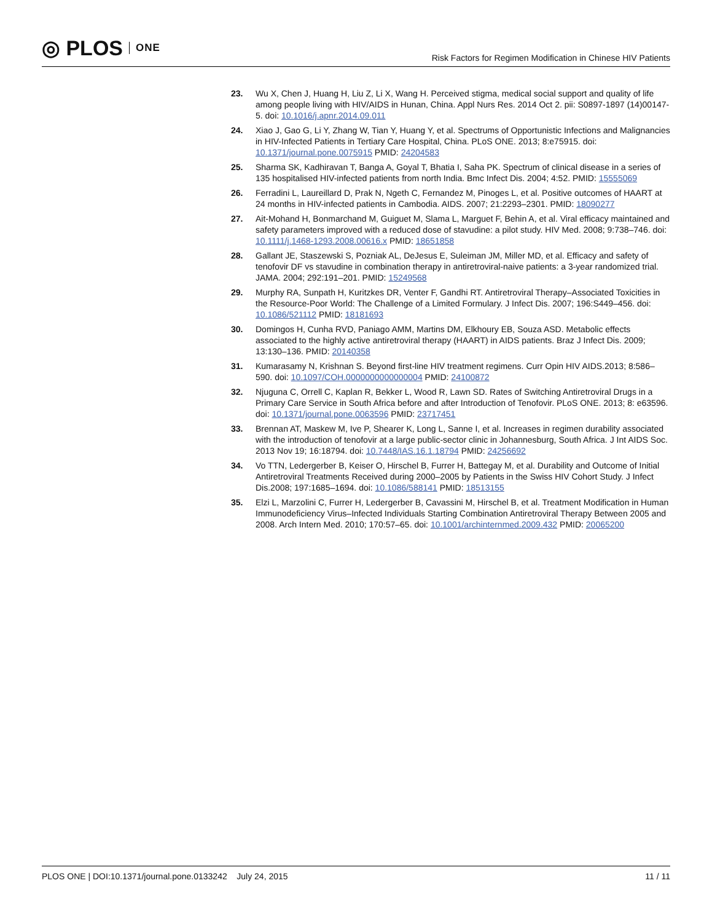◎ PLOS ONE
Risk Factors for Regimen Modification in Chinese HIV Patients
23. Wu X, Chen J, Huang H, Liu Z, Li X, Wang H. Perceived stigma, medical social support and quality of life among people living with HIV/AIDS in Hunan, China. Appl Nurs Res. 2014 Oct 2. pii: S0897-1897 (14)00147-5. doi: 10.1016/j.apnr.2014.09.011
24. Xiao J, Gao G, Li Y, Zhang W, Tian Y, Huang Y, et al. Spectrums of Opportunistic Infections and Malignancies in HIV-Infected Patients in Tertiary Care Hospital, China. PLoS ONE. 2013; 8:e75915. doi: 10.1371/journal.pone.0075915 PMID: 24204583
25. Sharma SK, Kadhiravan T, Banga A, Goyal T, Bhatia I, Saha PK. Spectrum of clinical disease in a series of 135 hospitalised HIV-infected patients from north India. Bmc Infect Dis. 2004; 4:52. PMID: 15555069
26. Ferradini L, Laureillard D, Prak N, Ngeth C, Fernandez M, Pinoges L, et al. Positive outcomes of HAART at 24 months in HIV-infected patients in Cambodia. AIDS. 2007; 21:2293–2301. PMID: 18090277
27. Ait-Mohand H, Bonmarchand M, Guiguet M, Slama L, Marguet F, Behin A, et al. Viral efficacy maintained and safety parameters improved with a reduced dose of stavudine: a pilot study. HIV Med. 2008; 9:738–746. doi: 10.1111/j.1468-1293.2008.00616.x PMID: 18651858
28. Gallant JE, Staszewski S, Pozniak AL, DeJesus E, Suleiman JM, Miller MD, et al. Efficacy and safety of tenofovir DF vs stavudine in combination therapy in antiretroviral-naive patients: a 3-year randomized trial. JAMA. 2004; 292:191–201. PMID: 15249568
29. Murphy RA, Sunpath H, Kuritzkes DR, Venter F, Gandhi RT. Antiretroviral Therapy–Associated Toxicities in the Resource-Poor World: The Challenge of a Limited Formulary. J Infect Dis. 2007; 196:S449–456. doi: 10.1086/521112 PMID: 18181693
30. Domingos H, Cunha RVD, Paniago AMM, Martins DM, Elkhoury EB, Souza ASD. Metabolic effects associated to the highly active antiretroviral therapy (HAART) in AIDS patients. Braz J Infect Dis. 2009; 13:130–136. PMID: 20140358
31. Kumarasamy N, Krishnan S. Beyond first-line HIV treatment regimens. Curr Opin HIV AIDS.2013; 8:586–590. doi: 10.1097/COH.0000000000000004 PMID: 24100872
32. Njuguna C, Orrell C, Kaplan R, Bekker L, Wood R, Lawn SD. Rates of Switching Antiretroviral Drugs in a Primary Care Service in South Africa before and after Introduction of Tenofovir. PLoS ONE. 2013; 8: e63596. doi: 10.1371/journal.pone.0063596 PMID: 23717451
33. Brennan AT, Maskew M, Ive P, Shearer K, Long L, Sanne I, et al. Increases in regimen durability associated with the introduction of tenofovir at a large public-sector clinic in Johannesburg, South Africa. J Int AIDS Soc. 2013 Nov 19; 16:18794. doi: 10.7448/IAS.16.1.18794 PMID: 24256692
34. Vo TTN, Ledergerber B, Keiser O, Hirschel B, Furrer H, Battegay M, et al. Durability and Outcome of Initial Antiretroviral Treatments Received during 2000–2005 by Patients in the Swiss HIV Cohort Study. J Infect Dis.2008; 197:1685–1694. doi: 10.1086/588141 PMID: 18513155
35. Elzi L, Marzolini C, Furrer H, Ledergerber B, Cavassini M, Hirschel B, et al. Treatment Modification in Human Immunodeficiency Virus–Infected Individuals Starting Combination Antiretroviral Therapy Between 2005 and 2008. Arch Intern Med. 2010; 170:57–65. doi: 10.1001/archinternmed.2009.432 PMID: 20065200
PLOS ONE | DOI:10.1371/journal.pone.0133242 July 24, 2015 11 / 11